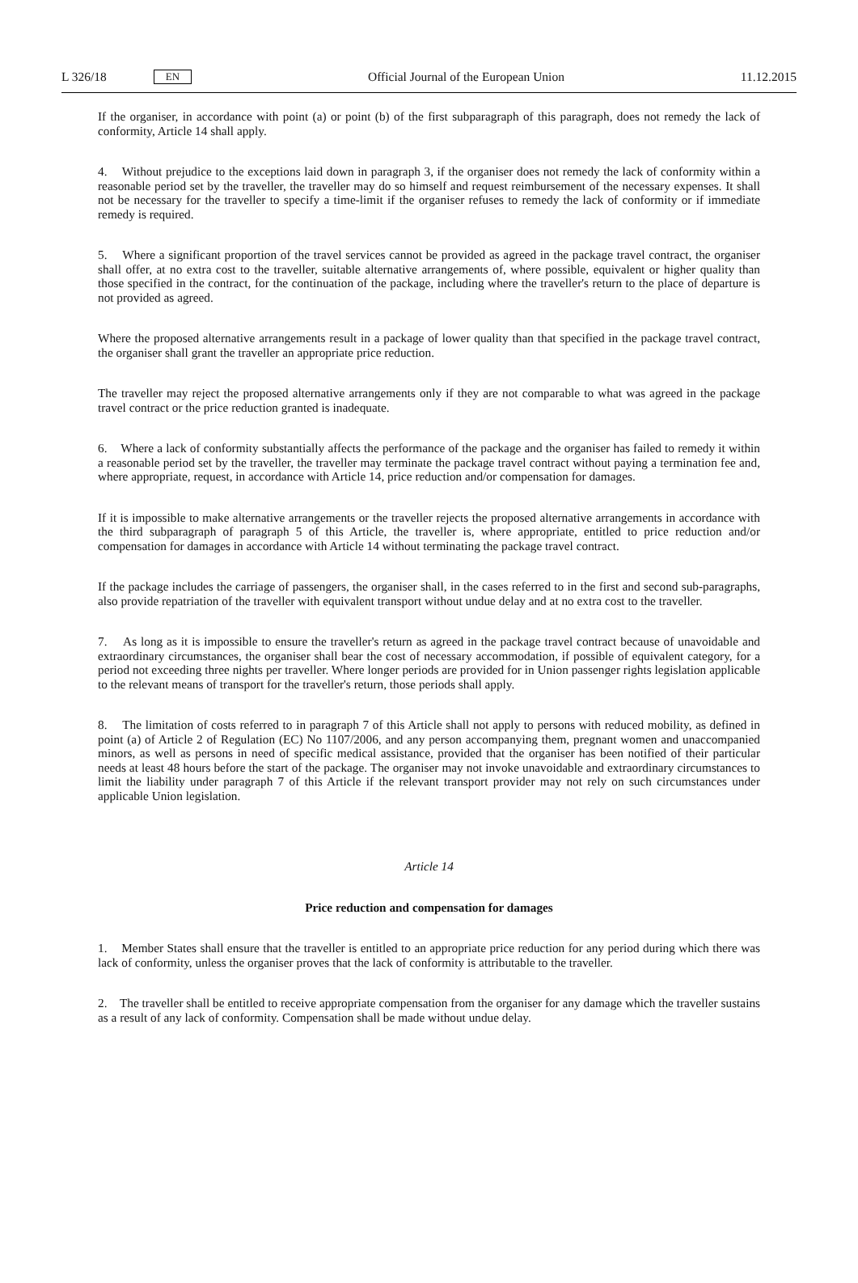L 326/18 EN Official Journal of the European Union 11.12.2015
If the organiser, in accordance with point (a) or point (b) of the first subparagraph of this paragraph, does not remedy the lack of conformity, Article 14 shall apply.
4. Without prejudice to the exceptions laid down in paragraph 3, if the organiser does not remedy the lack of conformity within a reasonable period set by the traveller, the traveller may do so himself and request reimbursement of the necessary expenses. It shall not be necessary for the traveller to specify a time-limit if the organiser refuses to remedy the lack of conformity or if immediate remedy is required.
5. Where a significant proportion of the travel services cannot be provided as agreed in the package travel contract, the organiser shall offer, at no extra cost to the traveller, suitable alternative arrangements of, where possible, equivalent or higher quality than those specified in the contract, for the continuation of the package, including where the traveller's return to the place of departure is not provided as agreed.
Where the proposed alternative arrangements result in a package of lower quality than that specified in the package travel contract, the organiser shall grant the traveller an appropriate price reduction.
The traveller may reject the proposed alternative arrangements only if they are not comparable to what was agreed in the package travel contract or the price reduction granted is inadequate.
6. Where a lack of conformity substantially affects the performance of the package and the organiser has failed to remedy it within a reasonable period set by the traveller, the traveller may terminate the package travel contract without paying a termination fee and, where appropriate, request, in accordance with Article 14, price reduction and/or compensation for damages.
If it is impossible to make alternative arrangements or the traveller rejects the proposed alternative arrangements in accordance with the third subparagraph of paragraph 5 of this Article, the traveller is, where appropriate, entitled to price reduction and/or compensation for damages in accordance with Article 14 without terminating the package travel contract.
If the package includes the carriage of passengers, the organiser shall, in the cases referred to in the first and second sub-paragraphs, also provide repatriation of the traveller with equivalent transport without undue delay and at no extra cost to the traveller.
7. As long as it is impossible to ensure the traveller's return as agreed in the package travel contract because of unavoidable and extraordinary circumstances, the organiser shall bear the cost of necessary accommodation, if possible of equivalent category, for a period not exceeding three nights per traveller. Where longer periods are provided for in Union passenger rights legislation applicable to the relevant means of transport for the traveller's return, those periods shall apply.
8. The limitation of costs referred to in paragraph 7 of this Article shall not apply to persons with reduced mobility, as defined in point (a) of Article 2 of Regulation (EC) No 1107/2006, and any person accompanying them, pregnant women and unaccompanied minors, as well as persons in need of specific medical assistance, provided that the organiser has been notified of their particular needs at least 48 hours before the start of the package. The organiser may not invoke unavoidable and extraordinary circumstances to limit the liability under paragraph 7 of this Article if the relevant transport provider may not rely on such circumstances under applicable Union legislation.
Article 14
Price reduction and compensation for damages
1. Member States shall ensure that the traveller is entitled to an appropriate price reduction for any period during which there was lack of conformity, unless the organiser proves that the lack of conformity is attributable to the traveller.
2. The traveller shall be entitled to receive appropriate compensation from the organiser for any damage which the traveller sustains as a result of any lack of conformity. Compensation shall be made without undue delay.